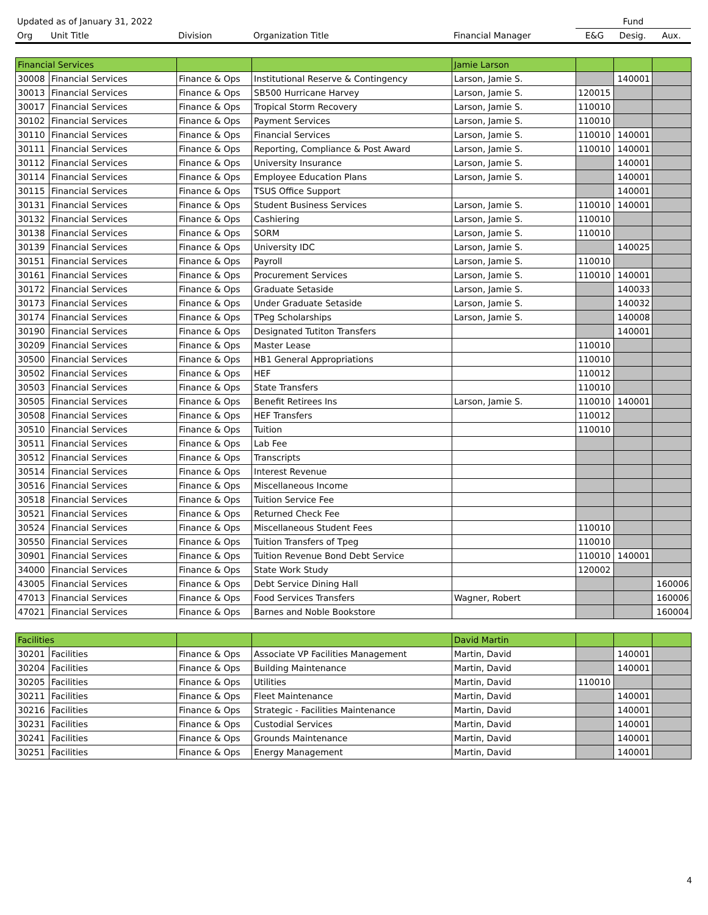| Updated as of January 31, 2022 | | | | | Fund | | |
| Org | Unit Title | Division | Organization Title | Financial Manager | E&G | Desig. | Aux. |
| Financial Services | | | | Jamie Larson | | | |
| 30008 | Financial Services | Finance & Ops | Institutional Reserve & Contingency | Larson, Jamie S. | | 140001 | |
| 30013 | Financial Services | Finance & Ops | SB500 Hurricane Harvey | Larson, Jamie S. | 120015 | | |
| 30017 | Financial Services | Finance & Ops | Tropical Storm Recovery | Larson, Jamie S. | 110010 | | |
| 30102 | Financial Services | Finance & Ops | Payment Services | Larson, Jamie S. | 110010 | | |
| 30110 | Financial Services | Finance & Ops | Financial Services | Larson, Jamie S. | 110010 | 140001 | |
| 30111 | Financial Services | Finance & Ops | Reporting, Compliance & Post Award | Larson, Jamie S. | 110010 | 140001 | |
| 30112 | Financial Services | Finance & Ops | University Insurance | Larson, Jamie S. | | 140001 | |
| 30114 | Financial Services | Finance & Ops | Employee Education Plans | Larson, Jamie S. | | 140001 | |
| 30115 | Financial Services | Finance & Ops | TSUS Office Support | | | 140001 | |
| 30131 | Financial Services | Finance & Ops | Student Business Services | Larson, Jamie S. | 110010 | 140001 | |
| 30132 | Financial Services | Finance & Ops | Cashiering | Larson, Jamie S. | 110010 | | |
| 30138 | Financial Services | Finance & Ops | SORM | Larson, Jamie S. | 110010 | | |
| 30139 | Financial Services | Finance & Ops | University IDC | Larson, Jamie S. | | 140025 | |
| 30151 | Financial Services | Finance & Ops | Payroll | Larson, Jamie S. | 110010 | | |
| 30161 | Financial Services | Finance & Ops | Procurement Services | Larson, Jamie S. | 110010 | 140001 | |
| 30172 | Financial Services | Finance & Ops | Graduate Setaside | Larson, Jamie S. | | 140033 | |
| 30173 | Financial Services | Finance & Ops | Under Graduate Setaside | Larson, Jamie S. | | 140032 | |
| 30174 | Financial Services | Finance & Ops | TPeg Scholarships | Larson, Jamie S. | | 140008 | |
| 30190 | Financial Services | Finance & Ops | Designated Tutiton Transfers | | | 140001 | |
| 30209 | Financial Services | Finance & Ops | Master Lease | | 110010 | | |
| 30500 | Financial Services | Finance & Ops | HB1 General Appropriations | | 110010 | | |
| 30502 | Financial Services | Finance & Ops | HEF | | 110012 | | |
| 30503 | Financial Services | Finance & Ops | State Transfers | | 110010 | | |
| 30505 | Financial Services | Finance & Ops | Benefit Retirees Ins | Larson, Jamie S. | 110010 | 140001 | |
| 30508 | Financial Services | Finance & Ops | HEF Transfers | | 110012 | | |
| 30510 | Financial Services | Finance & Ops | Tuition | | 110010 | | |
| 30511 | Financial Services | Finance & Ops | Lab Fee | | | | |
| 30512 | Financial Services | Finance & Ops | Transcripts | | | | |
| 30514 | Financial Services | Finance & Ops | Interest Revenue | | | | |
| 30516 | Financial Services | Finance & Ops | Miscellaneous Income | | | | |
| 30518 | Financial Services | Finance & Ops | Tuition Service Fee | | | | |
| 30521 | Financial Services | Finance & Ops | Returned Check Fee | | | | |
| 30524 | Financial Services | Finance & Ops | Miscellaneous Student Fees | | 110010 | | |
| 30550 | Financial Services | Finance & Ops | Tuition Transfers of Tpeg | | 110010 | | |
| 30901 | Financial Services | Finance & Ops | Tuition Revenue Bond Debt Service | | 110010 | 140001 | |
| 34000 | Financial Services | Finance & Ops | State Work Study | | 120002 | | |
| 43005 | Financial Services | Finance & Ops | Debt Service Dining Hall | | | | 160006 |
| 47013 | Financial Services | Finance & Ops | Food Services Transfers | Wagner, Robert | | | 160006 |
| 47021 | Financial Services | Finance & Ops | Barnes and Noble Bookstore | | | | 160004 |
| Facilities | | | | David Martin | | | |
| 30201 | Facilities | Finance & Ops | Associate VP Facilities Management | Martin, David | | 140001 | |
| 30204 | Facilities | Finance & Ops | Building Maintenance | Martin, David | | 140001 | |
| 30205 | Facilities | Finance & Ops | Utilities | Martin, David | 110010 | | |
| 30211 | Facilities | Finance & Ops | Fleet Maintenance | Martin, David | | 140001 | |
| 30216 | Facilities | Finance & Ops | Strategic - Facilities Maintenance | Martin, David | | 140001 | |
| 30231 | Facilities | Finance & Ops | Custodial Services | Martin, David | | 140001 | |
| 30241 | Facilities | Finance & Ops | Grounds Maintenance | Martin, David | | 140001 | |
| 30251 | Facilities | Finance & Ops | Energy Management | Martin, David | | 140001 | |
4